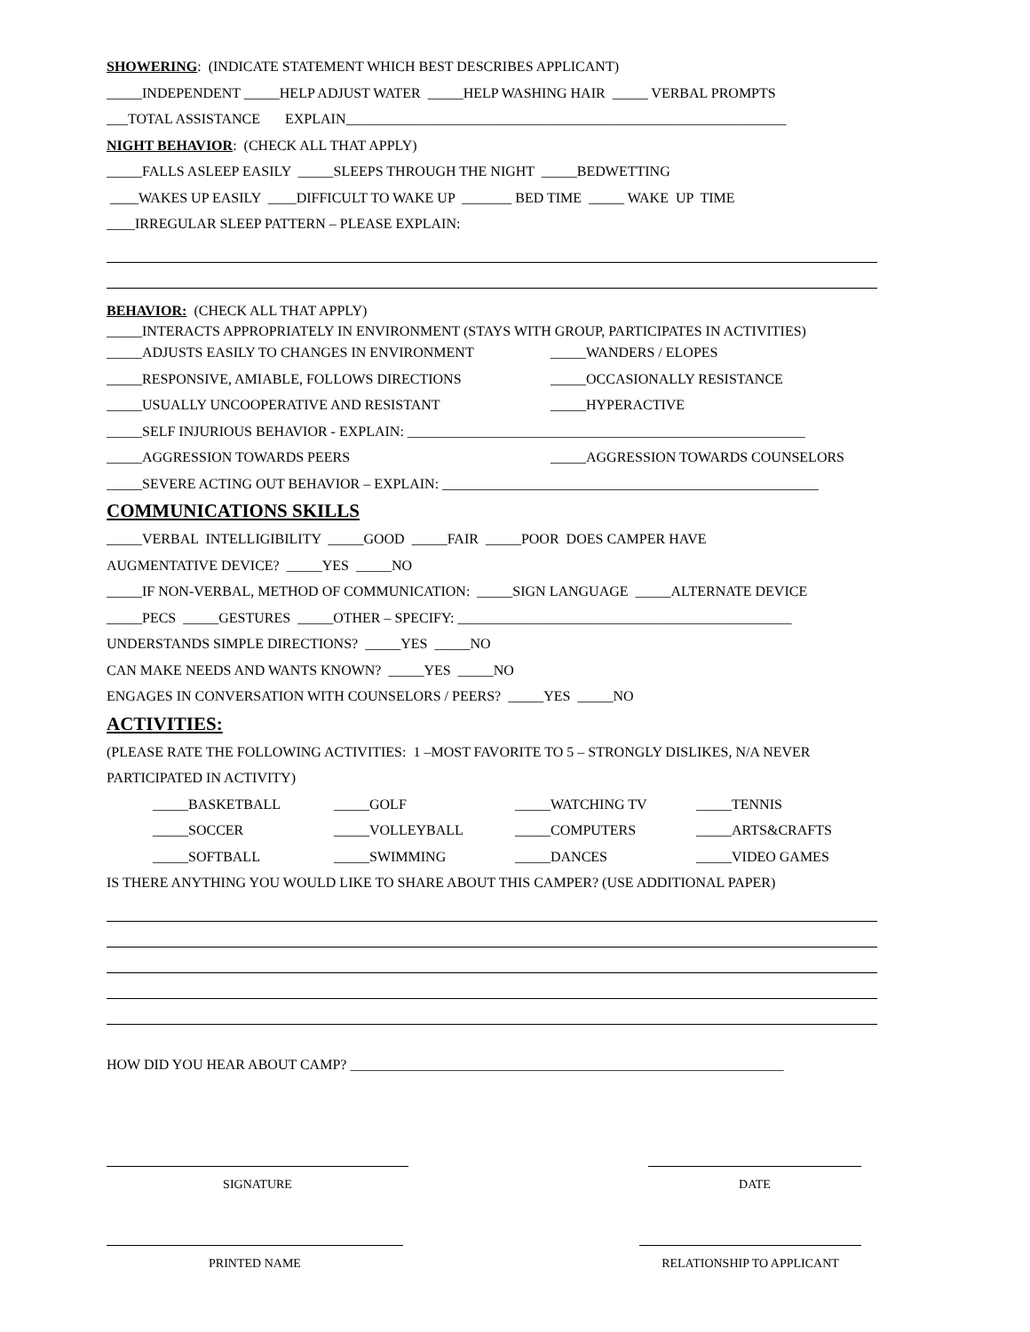SHOWERING: (INDICATE STATEMENT WHICH BEST DESCRIBES APPLICANT)
_____INDEPENDENT _____HELP ADJUST WATER _____HELP WASHING HAIR _____ VERBAL PROMPTS
___TOTAL ASSISTANCE EXPLAIN______________________________________________________________
NIGHT BEHAVIOR: (CHECK ALL THAT APPLY)
_____FALLS ASLEEP EASILY _____SLEEPS THROUGH THE NIGHT _____BEDWETTING
____WAKES UP EASILY ____DIFFICULT TO WAKE UP _______ BED TIME _____ WAKE UP TIME
____IRREGULAR SLEEP PATTERN – PLEASE EXPLAIN:
BEHAVIOR: (CHECK ALL THAT APPLY)
_____INTERACTS APPROPRIATELY IN ENVIRONMENT (STAYS WITH GROUP, PARTICIPATES IN ACTIVITIES)
_____ADJUSTS EASILY TO CHANGES IN ENVIRONMENT
_____WANDERS / ELOPES
_____RESPONSIVE, AMIABLE, FOLLOWS DIRECTIONS
_____OCCASIONALLY RESISTANCE
_____USUALLY UNCOOPERATIVE AND RESISTANT
_____HYPERACTIVE
_____SELF INJURIOUS BEHAVIOR - EXPLAIN: ________________________________________________________
_____AGGRESSION TOWARDS PEERS
_____AGGRESSION TOWARDS COUNSELORS
_____SEVERE ACTING OUT BEHAVIOR – EXPLAIN: _____________________________________________________
COMMUNICATIONS SKILLS
_____VERBAL INTELLIGIBILITY _____GOOD _____FAIR _____POOR DOES CAMPER HAVE
AUGMENTATIVE DEVICE? _____YES _____NO
_____IF NON-VERBAL, METHOD OF COMMUNICATION: _____SIGN LANGUAGE _____ALTERNATE DEVICE
_____PECS _____GESTURES _____OTHER – SPECIFY: _______________________________________________
UNDERSTANDS SIMPLE DIRECTIONS? _____YES _____NO
CAN MAKE NEEDS AND WANTS KNOWN? _____YES _____NO
ENGAGES IN CONVERSATION WITH COUNSELORS / PEERS? _____YES _____NO
ACTIVITIES:
(PLEASE RATE THE FOLLOWING ACTIVITIES: 1 –MOST FAVORITE TO 5 – STRONGLY DISLIKES, N/A NEVER
PARTICIPATED IN ACTIVITY)
_____BASKETBALL _____GOLF _____WATCHING TV _____TENNIS
_____SOCCER _____VOLLEYBALL _____COMPUTERS _____ARTS&CRAFTS
_____SOFTBALL _____SWIMMING _____DANCES _____VIDEO GAMES
IS THERE ANYTHING YOU WOULD LIKE TO SHARE ABOUT THIS CAMPER? (USE ADDITIONAL PAPER)
HOW DID YOU HEAR ABOUT CAMP? _____________________________________________________________
SIGNATURE DATE
PRINTED NAME RELATIONSHIP TO APPLICANT